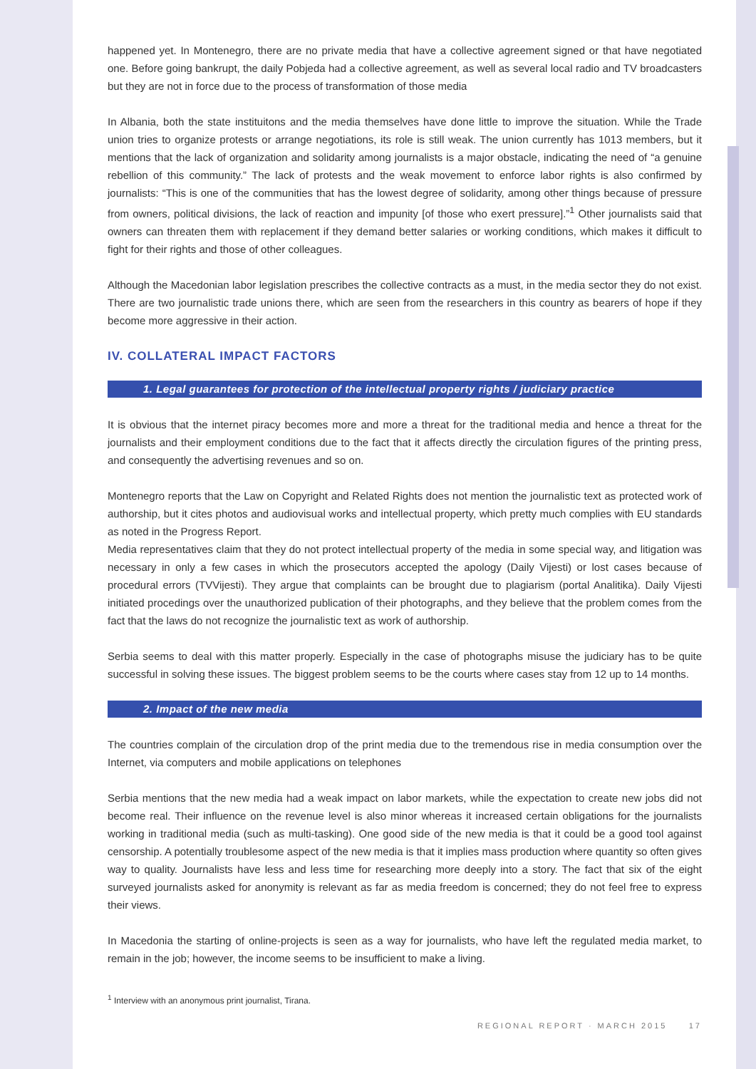happened yet. In Montenegro, there are no private media that have a collective agreement signed or that have negotiated one. Before going bankrupt, the daily Pobjeda had a collective agreement, as well as several local radio and TV broadcasters but they are not in force due to the process of transformation of those media
In Albania, both the state instituitons and the media themselves have done little to improve the situation. While the Trade union tries to organize protests or arrange negotiations, its role is still weak. The union currently has 1013 members, but it mentions that the lack of organization and solidarity among journalists is a major obstacle, indicating the need of “a genuine rebellion of this community.” The lack of protests and the weak movement to enforce labor rights is also confirmed by journalists: “This is one of the communities that has the lowest degree of solidarity, among other things because of pressure from owners, political divisions, the lack of reaction and impunity [of those who exert pressure].”<sup>1</sup> Other journalists said that owners can threaten them with replacement if they demand better salaries or working conditions, which makes it difficult to fight for their rights and those of other colleagues.
Although the Macedonian labor legislation prescribes the collective contracts as a must, in the media sector they do not exist. There are two journalistic trade unions there, which are seen from the researchers in this country as bearers of hope if they become more aggressive in their action.
IV. COLLATERAL IMPACT FACTORS
1. Legal guarantees for protection of the intellectual property rights / judiciary practice
It is obvious that the internet piracy becomes more and more a threat for the traditional media and hence a threat for the journalists and their employment conditions due to the fact that it affects directly the circulation figures of the printing press, and consequently the advertising revenues and so on.
Montenegro reports that the Law on Copyright and Related Rights does not mention the journalistic text as protected work of authorship, but it cites photos and audiovisual works and intellectual property, which pretty much complies with EU standards as noted in the Progress Report.
Media representatives claim that they do not protect intellectual property of the media in some special way, and litigation was necessary in only a few cases in which the prosecutors accepted the apology (Daily Vijesti) or lost cases because of procedural errors (TVVijesti). They argue that complaints can be brought due to plagiarism (portal Analitika). Daily Vijesti initiated procedings over the unauthorized publication of their photographs, and they believe that the problem comes from the fact that the laws do not recognize the journalistic text as work of authorship.
Serbia seems to deal with this matter properly. Especially in the case of photographs misuse the judiciary has to be quite successful in solving these issues. The biggest problem seems to be the courts where cases stay from 12 up to 14 months.
2. Impact of the new media
The countries complain of the circulation drop of the print media due to the tremendous rise in media consumption over the Internet, via computers and mobile applications on telephones
Serbia mentions that the new media had a weak impact on labor markets, while the expectation to create new jobs did not become real. Their influence on the revenue level is also minor whereas it increased certain obligations for the journalists working in traditional media (such as multi-tasking). One good side of the new media is that it could be a good tool against censorship. A potentially troublesome aspect of the new media is that it implies mass production where quantity so often gives way to quality. Journalists have less and less time for researching more deeply into a story. The fact that six of the eight surveyed journalists asked for anonymity is relevant as far as media freedom is concerned; they do not feel free to express their views.
In Macedonia the starting of online-projects is seen as a way for journalists, who have left the regulated media market, to remain in the job; however, the income seems to be insufficient to make a living.
<sup>1</sup> Interview with an anonymous print journalist, Tirana.
REGIONAL REPORT · MARCH 2015 17